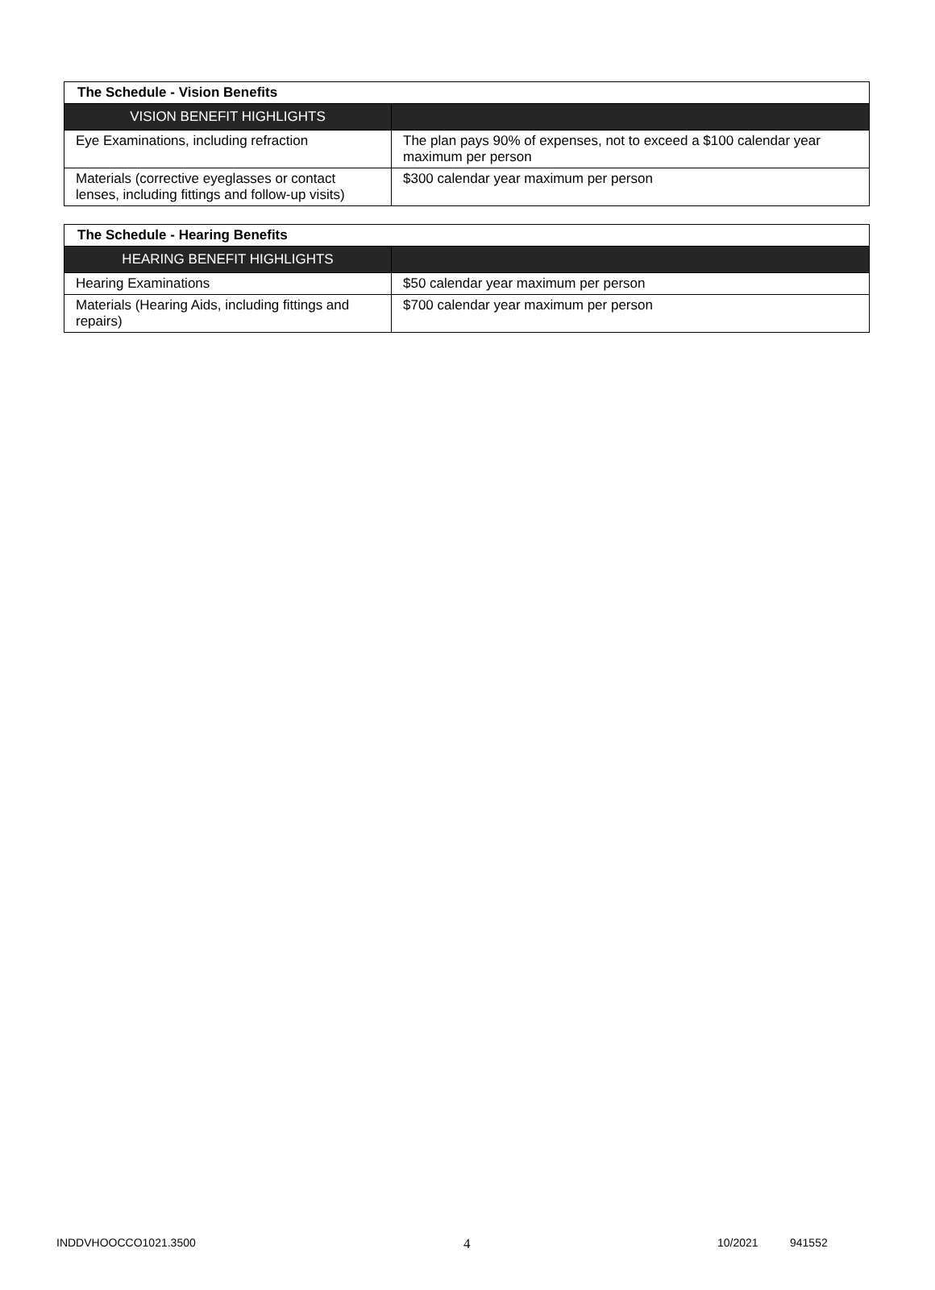| The Schedule - Vision Benefits | |
| --- | --- |
| VISION BENEFIT HIGHLIGHTS | |
| Eye Examinations, including refraction | The plan pays 90% of expenses, not to exceed a $100 calendar year maximum per person |
| Materials (corrective eyeglasses or contact lenses, including fittings and follow-up visits) | $300 calendar year maximum per person |
| The Schedule - Hearing Benefits | |
| --- | --- |
| HEARING BENEFIT HIGHLIGHTS | |
| Hearing Examinations | $50 calendar year maximum per person |
| Materials (Hearing Aids, including fittings and repairs) | $700 calendar year maximum per person |
INDDVHOOCCO1021.3500 4 10/2021 941552